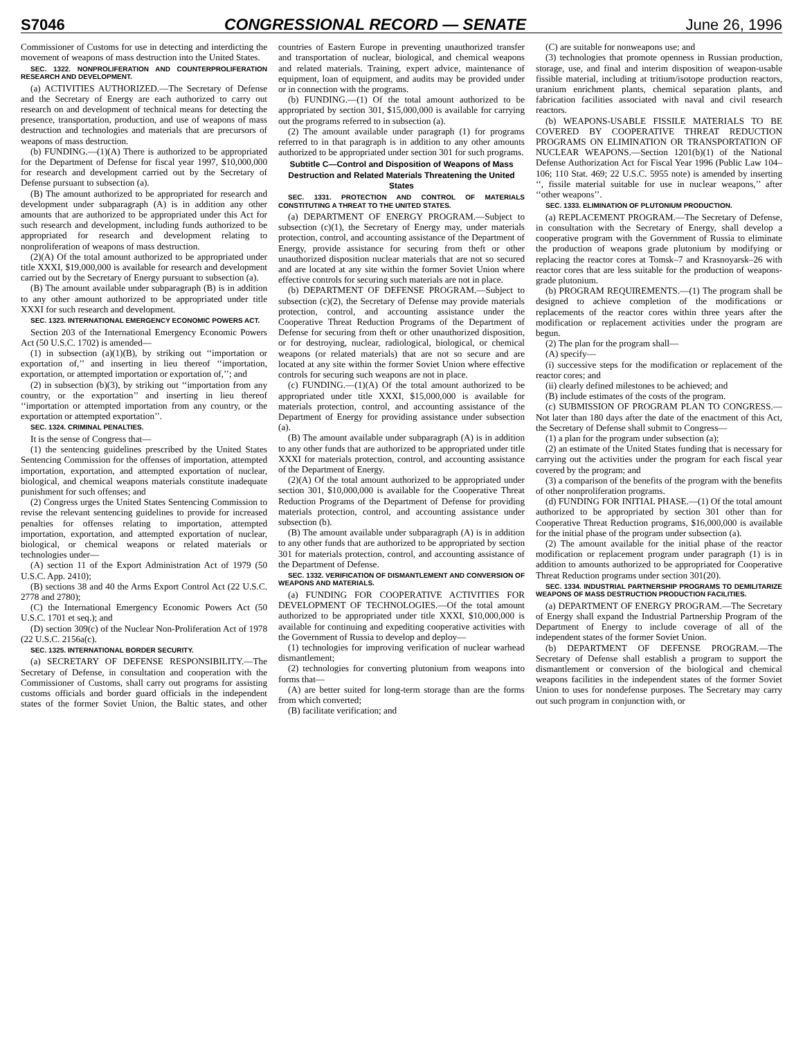S7046 CONGRESSIONAL RECORD — SENATE June 26, 1996
Commissioner of Customs for use in detecting and interdicting the movement of weapons of mass destruction into the United States.
SEC. 1322. NONPROLIFERATION AND COUNTERPROLIFERATION RESEARCH AND DEVELOPMENT.
(a) ACTIVITIES AUTHORIZED.—The Secretary of Defense and the Secretary of Energy are each authorized to carry out research on and development of technical means for detecting the presence, transportation, production, and use of weapons of mass destruction and technologies and materials that are precursors of weapons of mass destruction.
(b) FUNDING.—(1)(A) There is authorized to be appropriated for the Department of Defense for fiscal year 1997, $10,000,000 for research and development carried out by the Secretary of Defense pursuant to subsection (a).
(B) The amount authorized to be appropriated for research and development under subparagraph (A) is in addition any other amounts that are authorized to be appropriated under this Act for such research and development, including funds authorized to be appropriated for research and development relating to nonproliferation of weapons of mass destruction.
(2)(A) Of the total amount authorized to be appropriated under title XXXI, $19,000,000 is available for research and development carried out by the Secretary of Energy pursuant to subsection (a).
(B) The amount available under subparagraph (B) is in addition to any other amount authorized to be appropriated under title XXXI for such research and development.
SEC. 1323. INTERNATIONAL EMERGENCY ECONOMIC POWERS ACT.
Section 203 of the International Emergency Economic Powers Act (50 U.S.C. 1702) is amended—
(1) in subsection (a)(1)(B), by striking out ‘‘importation or exportation of,’’ and inserting in lieu thereof ‘‘importation, exportation, or attempted importation or exportation of,’’; and
(2) in subsection (b)(3), by striking out ‘‘importation from any country, or the exportation’’ and inserting in lieu thereof ‘‘importation or attempted importation from any country, or the exportation or attempted exportation’’.
SEC. 1324. CRIMINAL PENALTIES.
It is the sense of Congress that—
(1) the sentencing guidelines prescribed by the United States Sentencing Commission for the offenses of importation, attempted importation, exportation, and attempted exportation of nuclear, biological, and chemical weapons materials constitute inadequate punishment for such offenses; and
(2) Congress urges the United States Sentencing Commission to revise the relevant sentencing guidelines to provide for increased penalties for offenses relating to importation, attempted importation, exportation, and attempted exportation of nuclear, biological, or chemical weapons or related materials or technologies under—
(A) section 11 of the Export Administration Act of 1979 (50 U.S.C. App. 2410);
(B) sections 38 and 40 the Arms Export Control Act (22 U.S.C. 2778 and 2780);
(C) the International Emergency Economic Powers Act (50 U.S.C. 1701 et seq.); and
(D) section 309(c) of the Nuclear Non-Proliferation Act of 1978 (22 U.S.C. 2156a(c).
SEC. 1325. INTERNATIONAL BORDER SECURITY.
(a) SECRETARY OF DEFENSE RESPONSIBILITY.—The Secretary of Defense, in consultation and cooperation with the Commissioner of Customs, shall carry out programs for assisting customs officials and border guard officials in the independent states of the former Soviet Union, the Baltic states, and other countries of Eastern Europe in preventing unauthorized transfer and transportation of nuclear, biological, and chemical weapons and related materials. Training, expert advice, maintenance of equipment, loan of equipment, and audits may be provided under or in connection with the programs.
(b) FUNDING.—(1) Of the total amount authorized to be appropriated by section 301, $15,000,000 is available for carrying out the programs referred to in subsection (a).
(2) The amount available under paragraph (1) for programs referred to in that paragraph is in addition to any other amounts authorized to be appropriated under section 301 for such programs.
Subtitle C—Control and Disposition of Weapons of Mass Destruction and Related Materials Threatening the United States
SEC. 1331. PROTECTION AND CONTROL OF MATERIALS CONSTITUTING A THREAT TO THE UNITED STATES.
(a) DEPARTMENT OF ENERGY PROGRAM.—Subject to subsection (c)(1), the Secretary of Energy may, under materials protection, control, and accounting assistance of the Department of Energy, provide assistance for securing from theft or other unauthorized disposition nuclear materials that are not so secured and are located at any site within the former Soviet Union where effective controls for securing such materials are not in place.
(b) DEPARTMENT OF DEFENSE PROGRAM.—Subject to subsection (c)(2), the Secretary of Defense may provide materials protection, control, and accounting assistance under the Cooperative Threat Reduction Programs of the Department of Defense for securing from theft or other unauthorized disposition, or for destroying, nuclear, radiological, biological, or chemical weapons (or related materials) that are not so secure and are located at any site within the former Soviet Union where effective controls for securing such weapons are not in place.
(c) FUNDING.—(1)(A) Of the total amount authorized to be appropriated under title XXXI, $15,000,000 is available for materials protection, control, and accounting assistance of the Department of Energy for providing assistance under subsection (a).
(B) The amount available under subparagraph (A) is in addition to any other funds that are authorized to be appropriated under title XXXI for materials protection, control, and accounting assistance of the Department of Energy.
(2)(A) Of the total amount authorized to be appropriated under section 301, $10,000,000 is available for the Cooperative Threat Reduction Programs of the Department of Defense for providing materials protection, control, and accounting assistance under subsection (b).
(B) The amount available under subparagraph (A) is in addition to any other funds that are authorized to be appropriated by section 301 for materials protection, control, and accounting assistance of the Department of Defense.
SEC. 1332. VERIFICATION OF DISMANTLEMENT AND CONVERSION OF WEAPONS AND MATERIALS.
(a) FUNDING FOR COOPERATIVE ACTIVITIES FOR DEVELOPMENT OF TECHNOLOGIES.—Of the total amount authorized to be appropriated under title XXXI, $10,000,000 is available for continuing and expediting cooperative activities with the Government of Russia to develop and deploy—
(1) technologies for improving verification of nuclear warhead dismantlement;
(2) technologies for converting plutonium from weapons into forms that—
(A) are better suited for long-term storage than are the forms from which converted;
(B) facilitate verification; and
(C) are suitable for nonweapons use; and
(3) technologies that promote openness in Russian production, storage, use, and final and interim disposition of weapon-usable fissible material, including at tritium/isotope production reactors, uranium enrichment plants, chemical separation plants, and fabrication facilities associated with naval and civil research reactors.
(b) WEAPONS-USABLE FISSILE MATERIALS TO BE COVERED BY COOPERATIVE THREAT REDUCTION PROGRAMS ON ELIMINATION OR TRANSPORTATION OF NUCLEAR WEAPONS.—Section 1201(b)(1) of the National Defense Authorization Act for Fiscal Year 1996 (Public Law 104–106; 110 Stat. 469; 22 U.S.C. 5955 note) is amended by inserting ‘‘, fissile material suitable for use in nuclear weapons,’’ after ‘‘other weapons’’.
SEC. 1333. ELIMINATION OF PLUTONIUM PRODUCTION.
(a) REPLACEMENT PROGRAM.—The Secretary of Defense, in consultation with the Secretary of Energy, shall develop a cooperative program with the Government of Russia to eliminate the production of weapons grade plutonium by modifying or replacing the reactor cores at Tomsk–7 and Krasnoyarsk–26 with reactor cores that are less suitable for the production of weapons-grade plutonium.
(b) PROGRAM REQUIREMENTS.—(1) The program shall be designed to achieve completion of the modifications or replacements of the reactor cores within three years after the modification or replacement activities under the program are begun.
(2) The plan for the program shall—
(A) specify—
(i) successive steps for the modification or replacement of the reactor cores; and
(ii) clearly defined milestones to be achieved; and
(B) include estimates of the costs of the program.
(c) SUBMISSION OF PROGRAM PLAN TO CONGRESS.—Not later than 180 days after the date of the enactment of this Act, the Secretary of Defense shall submit to Congress—
(1) a plan for the program under subsection (a);
(2) an estimate of the United States funding that is necessary for carrying out the activities under the program for each fiscal year covered by the program; and
(3) a comparison of the benefits of the program with the benefits of other nonproliferation programs.
(d) FUNDING FOR INITIAL PHASE.—(1) Of the total amount authorized to be appropriated by section 301 other than for Cooperative Threat Reduction programs, $16,000,000 is available for the initial phase of the program under subsection (a).
(2) The amount available for the initial phase of the reactor modification or replacement program under paragraph (1) is in addition to amounts authorized to be appropriated for Cooperative Threat Reduction programs under section 301(20).
SEC. 1334. INDUSTRIAL PARTNERSHIP PROGRAMS TO DEMILITARIZE WEAPONS OF MASS DESTRUCTION PRODUCTION FACILITIES.
(a) DEPARTMENT OF ENERGY PROGRAM.—The Secretary of Energy shall expand the Industrial Partnership Program of the Department of Energy to include coverage of all of the independent states of the former Soviet Union.
(b) DEPARTMENT OF DEFENSE PROGRAM.—The Secretary of Defense shall establish a program to support the dismantlement or conversion of the biological and chemical weapons facilities in the independent states of the former Soviet Union to uses for nondefense purposes. The Secretary may carry out such program in conjunction with, or